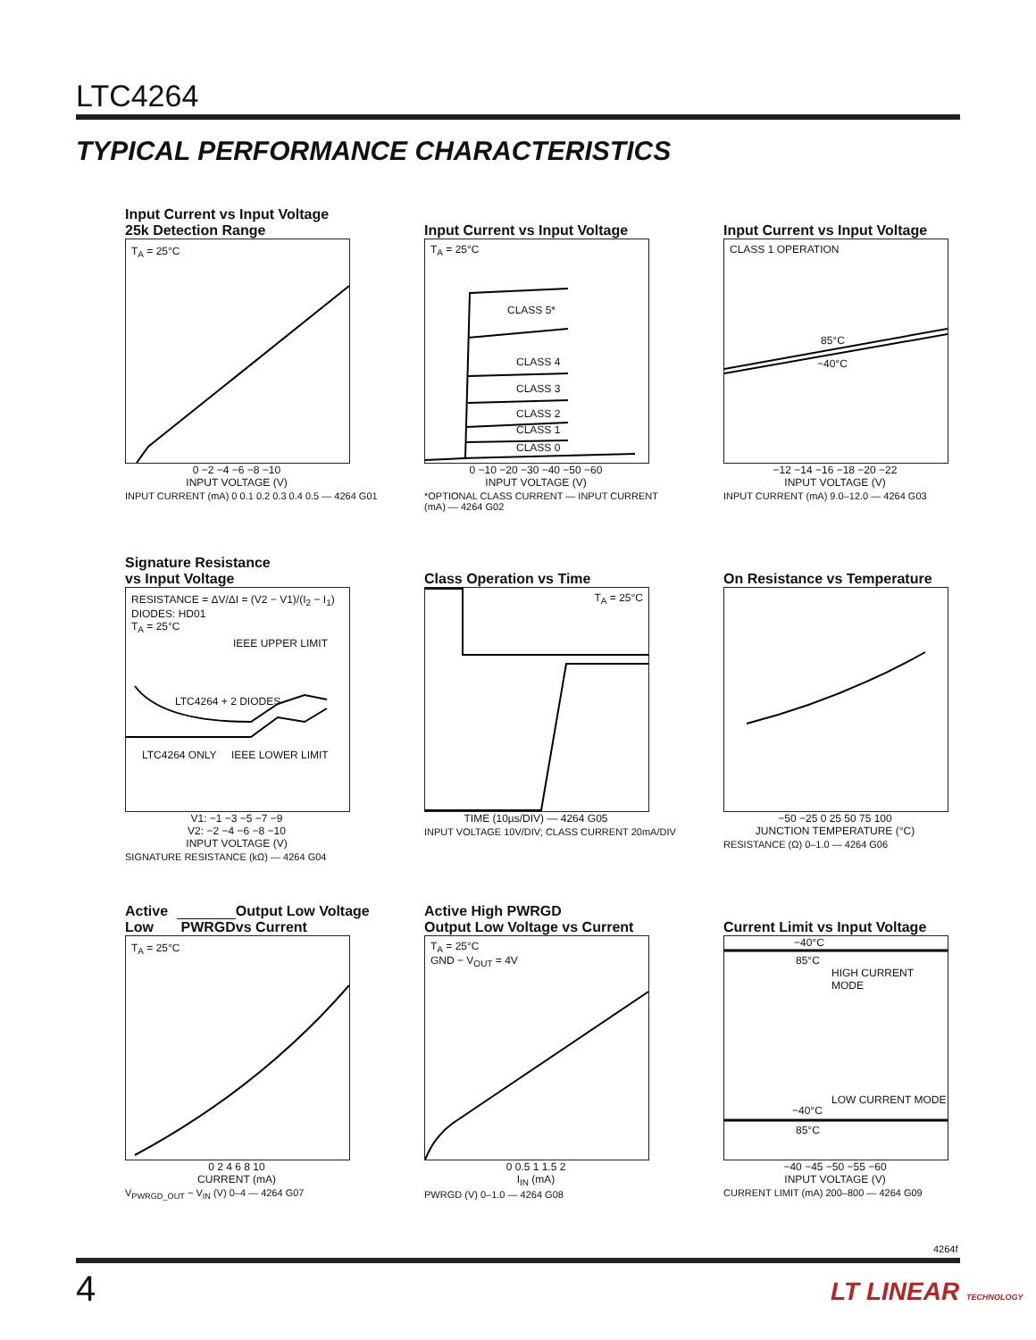LTC4264
TYPICAL PERFORMANCE CHARACTERISTICS
Input Current vs Input Voltage
25k Detection Range
T<sub>A</sub> = 25°C
0 −2 −4 −6 −8 −10
INPUT VOLTAGE (V)
INPUT CURRENT (mA) 0 0.1 0.2 0.3 0.4 0.5 — 4264 G01
Input Current vs Input Voltage
T<sub>A</sub> = 25°C
CLASS 5*
CLASS 4
CLASS 3
CLASS 2
CLASS 1
CLASS 0
0 −10 −20 −30 −40 −50 −60
INPUT VOLTAGE (V)
*OPTIONAL CLASS CURRENT — INPUT CURRENT (mA) — 4264 G02
Input Current vs Input Voltage
CLASS 1 OPERATION
85°C
−40°C
−12 −14 −16 −18 −20 −22
INPUT VOLTAGE (V)
INPUT CURRENT (mA) 9.0–12.0 — 4264 G03
Signature Resistance
vs Input Voltage
RESISTANCE = ΔV/ΔI = (V2 − V1)/(I<sub>2</sub> − I<sub>1</sub>)
DIODES: HD01
T<sub>A</sub> = 25°C
IEEE UPPER LIMIT
LTC4264 + 2 DIODES
LTC4264 ONLY IEEE LOWER LIMIT
V1: −1 −3 −5 −7 −9
V2: −2 −4 −6 −8 −10
INPUT VOLTAGE (V)
SIGNATURE RESISTANCE (kΩ) — 4264 G04
Class Operation vs Time
T<sub>A</sub> = 25°C
TIME (10µs/DIV) — 4264 G05
INPUT VOLTAGE 10V/DIV; CLASS CURRENT 20mA/DIV
On Resistance vs Temperature
−50 −25 0 25 50 75 100
JUNCTION TEMPERATURE (°C)
RESISTANCE (Ω) 0–1.0 — 4264 G06
Active Low PWRGD
Output Low Voltage vs Current
T<sub>A</sub> = 25°C
0 2 4 6 8 10
CURRENT (mA)
V<sub>PWRGD_OUT</sub> − V<sub>IN</sub> (V) 0–4 — 4264 G07
Active High PWRGD
Output Low Voltage vs Current
T<sub>A</sub> = 25°C
GND − V<sub>OUT</sub> = 4V
0 0.5 1 1.5 2
I<sub>IN</sub> (mA)
PWRGD (V) 0–1.0 — 4264 G08
Current Limit vs Input Voltage
−40°C
85°C
HIGH CURRENT MODE
LOW CURRENT MODE
−40°C
85°C
−40 −45 −50 −55 −60
INPUT VOLTAGE (V)
CURRENT LIMIT (mA) 200–800 — 4264 G09
4264f
4 LT LINEAR TECHNOLOGY